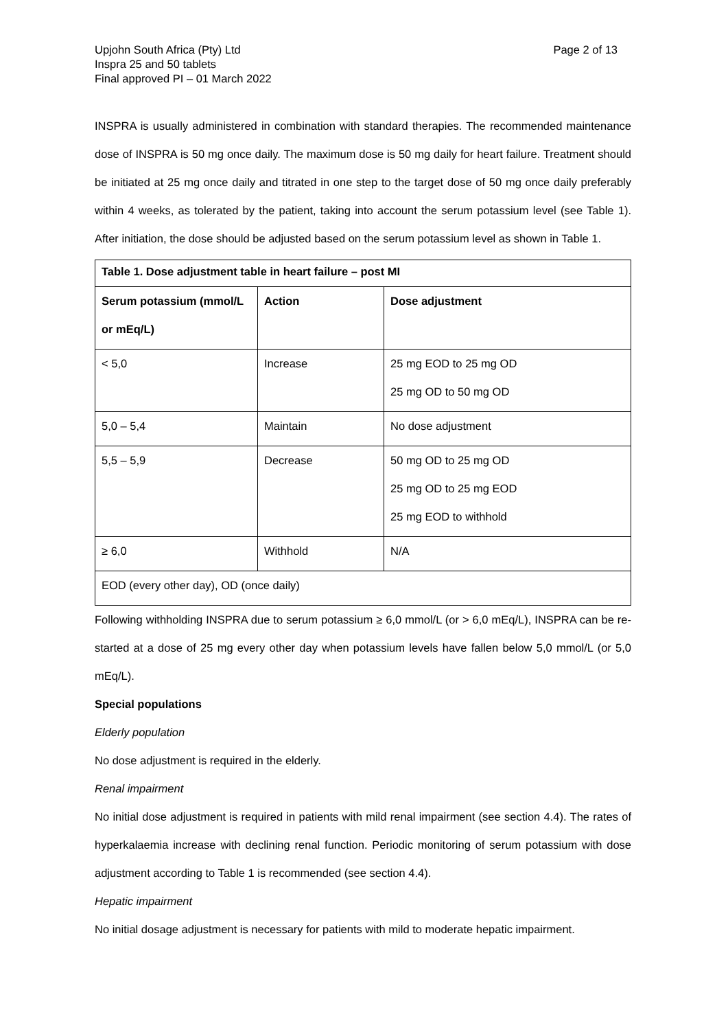Upjohn South Africa (Pty) Ltd
Inspra 25 and 50 tablets
Final approved PI – 01 March 2022
Page 2 of 13
INSPRA is usually administered in combination with standard therapies. The recommended maintenance dose of INSPRA is 50 mg once daily. The maximum dose is 50 mg daily for heart failure. Treatment should be initiated at 25 mg once daily and titrated in one step to the target dose of 50 mg once daily preferably within 4 weeks, as tolerated by the patient, taking into account the serum potassium level (see Table 1). After initiation, the dose should be adjusted based on the serum potassium level as shown in Table 1.
| Table 1. Dose adjustment table in heart failure – post MI | | |
| --- | --- | --- |
| Serum potassium (mmol/L or mEq/L) | Action | Dose adjustment |
| < 5,0 | Increase | 25 mg EOD to 25 mg OD 25 mg OD to 50 mg OD |
| 5,0 – 5,4 | Maintain | No dose adjustment |
| 5,5 – 5,9 | Decrease | 50 mg OD to 25 mg OD 25 mg OD to 25 mg EOD 25 mg EOD to withhold |
| ≥ 6,0 | Withhold | N/A |
| EOD (every other day), OD (once daily) | | |
Following withholding INSPRA due to serum potassium ≥ 6,0 mmol/L (or > 6,0 mEq/L), INSPRA can be re-started at a dose of 25 mg every other day when potassium levels have fallen below 5,0 mmol/L (or 5,0 mEq/L).
Special populations
Elderly population
No dose adjustment is required in the elderly.
Renal impairment
No initial dose adjustment is required in patients with mild renal impairment (see section 4.4). The rates of hyperkalaemia increase with declining renal function. Periodic monitoring of serum potassium with dose adjustment according to Table 1 is recommended (see section 4.4).
Hepatic impairment
No initial dosage adjustment is necessary for patients with mild to moderate hepatic impairment.